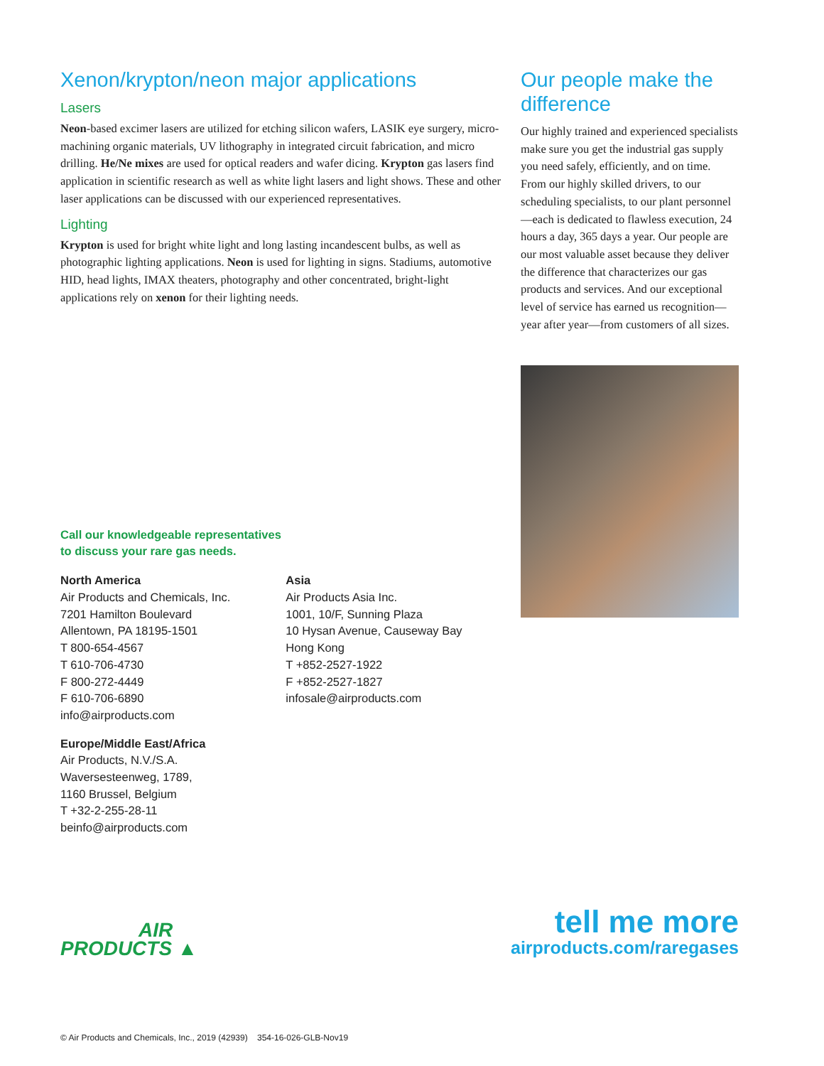Xenon/krypton/neon major applications
Lasers
Neon-based excimer lasers are utilized for etching silicon wafers, LASIK eye surgery, micro-machining organic materials, UV lithography in integrated circuit fabrication, and micro drilling. He/Ne mixes are used for optical readers and wafer dicing. Krypton gas lasers find application in scientific research as well as white light lasers and light shows. These and other laser applications can be discussed with our experienced representatives.
Lighting
Krypton is used for bright white light and long lasting incandescent bulbs, as well as photographic lighting applications. Neon is used for lighting in signs. Stadiums, automotive HID, head lights, IMAX theaters, photography and other concentrated, bright-light applications rely on xenon for their lighting needs.
Call our knowledgeable representatives
to discuss your rare gas needs.
North America
Air Products and Chemicals, Inc.
7201 Hamilton Boulevard
Allentown, PA 18195-1501
T 800-654-4567
T 610-706-4730
F 800-272-4449
F 610-706-6890
info@airproducts.com
Europe/Middle East/Africa
Air Products, N.V./S.A.
Waversesteenweg, 1789,
1160 Brussel, Belgium
T +32-2-255-28-11
beinfo@airproducts.com
Asia
Air Products Asia Inc.
1001, 10/F, Sunning Plaza
10 Hysan Avenue, Causeway Bay
Hong Kong
T +852-2527-1922
F +852-2527-1827
infosale@airproducts.com
Our people make the difference
Our highly trained and experienced specialists make sure you get the industrial gas supply you need safely, efficiently, and on time. From our highly skilled drivers, to our scheduling specialists, to our plant personnel—each is dedicated to flawless execution, 24 hours a day, 365 days a year. Our people are our most valuable asset because they deliver the difference that characterizes our gas products and services. And our exceptional level of service has earned us recognition—year after year—from customers of all sizes.
AIR
PRODUCTS ▲
tell me more
airproducts.com/raregases
© Air Products and Chemicals, Inc., 2019 (42939) 354-16-026-GLB-Nov19